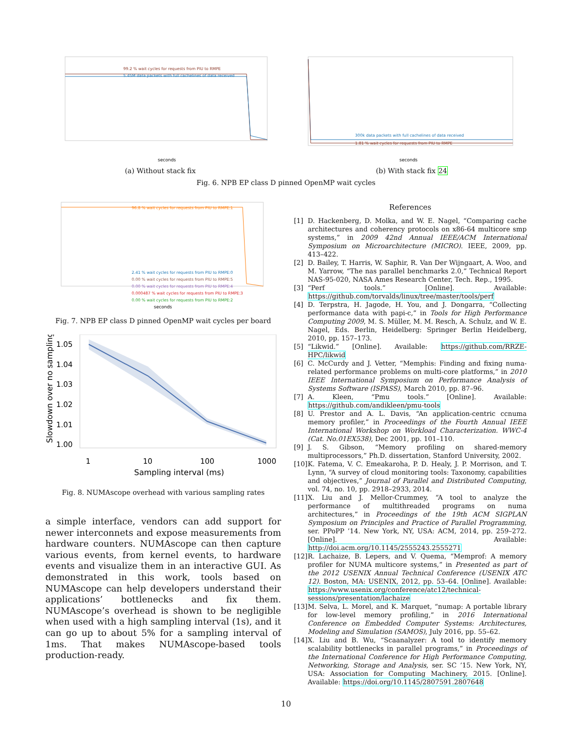99.2 % wait cycles for requests from PIU to RMPE
5.45M data packets with full cachelines of data received
seconds
(a) Without stack fix
300k data packets with full cachelines of data received
1.81 % wait cycles for requests from PIU to RMPE
seconds
(b) With stack fix 24
Fig. 6. NPB EP class D pinned OpenMP wait cycles
96.8 % wait cycles for requests from PIU to RMPE:1
2.41 % wait cycles for requests from PIU to RMPE:0
0.00 % wait cycles for requests from PIU to RMPE:5
0.00 % wait cycles for requests from PIU to RMPE:4
0.000487 % wait cycles for requests from PIU to RMPE:3
0.00 % wait cycles for requests from PIU to RMPE:2
seconds
Fig. 7. NPB EP class D pinned OpenMP wait cycles per board
1.05
1.04
1.03
1.02
1.01
1.00
1
10
100
1000
Sampling interval (ms)
Slowdown over no sampling
Fig. 8. NUMAscope overhead with various sampling rates
a simple interface, vendors can add support for newer interconnets and expose measurements from hardware counters. NUMAscope can then capture various events, from kernel events, to hardware events and visualize them in an interactive GUI. As demonstrated in this work, tools based on NUMAscope can help developers understand their applications’ bottlenecks and fix them. NUMAscope’s overhead is shown to be negligible when used with a high sampling interval (1s), and it can go up to about 5% for a sampling interval of 1ms. That makes NUMAscope-based tools production-ready.
References
[1] D. Hackenberg, D. Molka, and W. E. Nagel, “Comparing cache architectures and coherency protocols on x86-64 multicore smp systems,” in 2009 42nd Annual IEEE/ACM International Symposium on Microarchitecture (MICRO). IEEE, 2009, pp. 413–422.
[2] D. Bailey, T. Harris, W. Saphir, R. Van Der Wijngaart, A. Woo, and M. Yarrow, “The nas parallel benchmarks 2.0,” Technical Report NAS-95-020, NASA Ames Research Center, Tech. Rep., 1995.
[3] “Perf tools.” [Online]. Available: https://github.com/torvalds/linux/tree/master/tools/perf
[4] D. Terpstra, H. Jagode, H. You, and J. Dongarra, “Collecting performance data with papi-c,” in Tools for High Performance Computing 2009, M. S. Müller, M. M. Resch, A. Schulz, and W. E. Nagel, Eds. Berlin, Heidelberg: Springer Berlin Heidelberg, 2010, pp. 157–173.
[5] “Likwid.” [Online]. Available: https://github.com/RRZE-HPC/likwid
[6] C. McCurdy and J. Vetter, “Memphis: Finding and fixing numa-related performance problems on multi-core platforms,” in 2010 IEEE International Symposium on Performance Analysis of Systems Software (ISPASS), March 2010, pp. 87–96.
[7] A. Kleen, “Pmu tools.” [Online]. Available: https://github.com/andikleen/pmu-tools
[8] U. Prestor and A. L. Davis, “An application-centric ccnuma memory profiler,” in Proceedings of the Fourth Annual IEEE International Workshop on Workload Characterization. WWC-4 (Cat. No.01EX538), Dec 2001, pp. 101–110.
[9] J. S. Gibson, “Memory profiling on shared-memory multiprocessors,” Ph.D. dissertation, Stanford University, 2002.
[10] K. Fatema, V. C. Emeakaroha, P. D. Healy, J. P. Morrison, and T. Lynn, “A survey of cloud monitoring tools: Taxonomy, capabilities and objectives,” Journal of Parallel and Distributed Computing, vol. 74, no. 10, pp. 2918–2933, 2014.
[11] X. Liu and J. Mellor-Crummey, “A tool to analyze the performance of multithreaded programs on numa architectures,” in Proceedings of the 19th ACM SIGPLAN Symposium on Principles and Practice of Parallel Programming, ser. PPoPP ’14. New York, NY, USA: ACM, 2014, pp. 259–272. [Online]. Available: http://doi.acm.org/10.1145/2555243.2555271
[12] R. Lachaize, B. Lepers, and V. Quema, “Memprof: A memory profiler for NUMA multicore systems,” in Presented as part of the 2012 USENIX Annual Technical Conference (USENIX ATC 12). Boston, MA: USENIX, 2012, pp. 53–64. [Online]. Available: https://www.usenix.org/conference/atc12/technical-sessions/presentation/lachaize
[13] M. Selva, L. Morel, and K. Marquet, “numap: A portable library for low-level memory profiling,” in 2016 International Conference on Embedded Computer Systems: Architectures, Modeling and Simulation (SAMOS), July 2016, pp. 55–62.
[14] X. Liu and B. Wu, “Scaanalyzer: A tool to identify memory scalability bottlenecks in parallel programs,” in Proceedings of the International Conference for High Performance Computing, Networking, Storage and Analysis, ser. SC ’15. New York, NY, USA: Association for Computing Machinery, 2015. [Online]. Available: https://doi.org/10.1145/2807591.2807648
10